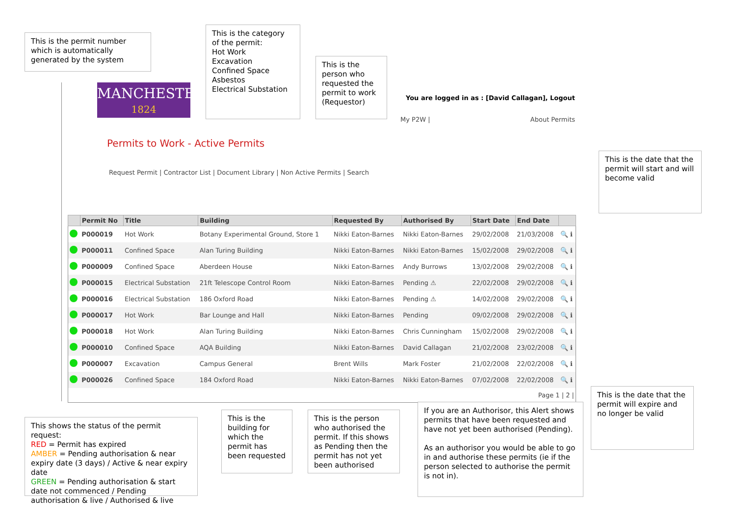This is the permit number which is automatically generated by the system
This is the category of the permit:
Hot Work
Excavation
Confined Space
Asbestos
Electrical Substation
This is the person who requested the permit to work (Requestor)
This is the date that the permit will start and will become valid
MANCHESTER
1824
You are logged in as : [David Callagan], Logout
My P2W | About Permits
Permits to Work - Active Permits
Request Permit | Contractor List | Document Library | Non Active Permits | Search
| | Permit No | Title | Building | Requested By | Authorised By | Start Date | End Date | |
| --- | --- | --- | --- | --- | --- | --- | --- | --- |
| | P000019 | Hot Work | Botany Experimental Ground, Store 1 | Nikki Eaton-Barnes | Nikki Eaton-Barnes | 29/02/2008 | 21/03/2008 | 🔍 ℹ |
| | P000011 | Confined Space | Alan Turing Building | Nikki Eaton-Barnes | Nikki Eaton-Barnes | 15/02/2008 | 29/02/2008 | 🔍 ℹ |
| | P000009 | Confined Space | Aberdeen House | Nikki Eaton-Barnes | Andy Burrows | 13/02/2008 | 29/02/2008 | 🔍 ℹ |
| | P000015 | Electrical Substation | 21ft Telescope Control Room | Nikki Eaton-Barnes | Pending ⚠ | 22/02/2008 | 29/02/2008 | 🔍 ℹ |
| | P000016 | Electrical Substation | 186 Oxford Road | Nikki Eaton-Barnes | Pending ⚠ | 14/02/2008 | 29/02/2008 | 🔍 ℹ |
| | P000017 | Hot Work | Bar Lounge and Hall | Nikki Eaton-Barnes | Pending | 09/02/2008 | 29/02/2008 | 🔍 ℹ |
| | P000018 | Hot Work | Alan Turing Building | Nikki Eaton-Barnes | Chris Cunningham | 15/02/2008 | 29/02/2008 | 🔍 ℹ |
| | P000010 | Confined Space | AQA Building | Nikki Eaton-Barnes | David Callagan | 21/02/2008 | 23/02/2008 | 🔍 ℹ |
| | P000007 | Excavation | Campus General | Brent Wills | Mark Foster | 21/02/2008 | 22/02/2008 | 🔍 ℹ |
| | P000026 | Confined Space | 184 Oxford Road | Nikki Eaton-Barnes | Nikki Eaton-Barnes | 07/02/2008 | 22/02/2008 | 🔍 ℹ |
| Page 1 / 2 / | | | | | | | | |
This shows the status of the permit request:
RED = Permit has expired
AMBER = Pending authorisation & near expiry date (3 days) / Active & near expiry date
GREEN = Pending authorisation & start date not commenced / Pending authorisation & live / Authorised & live
This is the building for which the permit has been requested
This is the person who authorised the permit. If this shows as Pending then the permit has not yet been authorised
If you are an Authorisor, this Alert shows permits that have been requested and have not yet been authorised (Pending).
As an authorisor you would be able to go in and authorise these permits (ie if the person selected to authorise the permit is not in).
This is the date that the permit will expire and no longer be valid